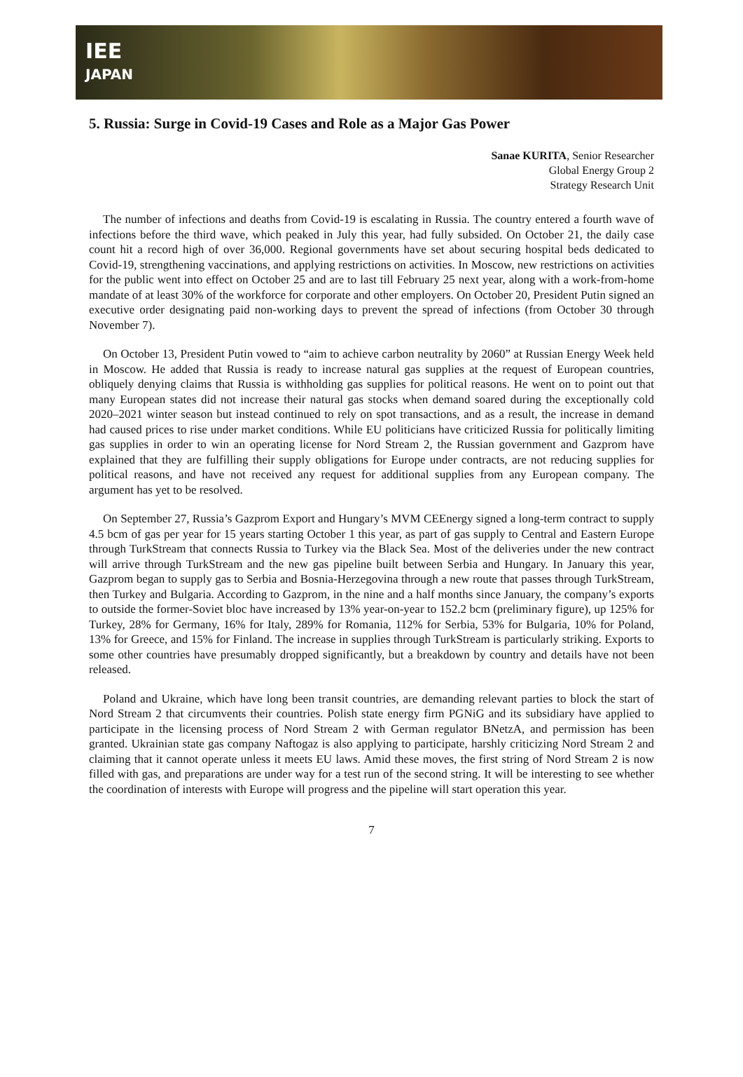IEE
JAPAN
5. Russia: Surge in Covid-19 Cases and Role as a Major Gas Power
Sanae KURITA, Senior Researcher
Global Energy Group 2
Strategy Research Unit
The number of infections and deaths from Covid-19 is escalating in Russia. The country entered a fourth wave of infections before the third wave, which peaked in July this year, had fully subsided. On October 21, the daily case count hit a record high of over 36,000. Regional governments have set about securing hospital beds dedicated to Covid-19, strengthening vaccinations, and applying restrictions on activities. In Moscow, new restrictions on activities for the public went into effect on October 25 and are to last till February 25 next year, along with a work-from-home mandate of at least 30% of the workforce for corporate and other employers. On October 20, President Putin signed an executive order designating paid non-working days to prevent the spread of infections (from October 30 through November 7).
On October 13, President Putin vowed to “aim to achieve carbon neutrality by 2060” at Russian Energy Week held in Moscow. He added that Russia is ready to increase natural gas supplies at the request of European countries, obliquely denying claims that Russia is withholding gas supplies for political reasons. He went on to point out that many European states did not increase their natural gas stocks when demand soared during the exceptionally cold 2020–2021 winter season but instead continued to rely on spot transactions, and as a result, the increase in demand had caused prices to rise under market conditions. While EU politicians have criticized Russia for politically limiting gas supplies in order to win an operating license for Nord Stream 2, the Russian government and Gazprom have explained that they are fulfilling their supply obligations for Europe under contracts, are not reducing supplies for political reasons, and have not received any request for additional supplies from any European company. The argument has yet to be resolved.
On September 27, Russia’s Gazprom Export and Hungary’s MVM CEEnergy signed a long-term contract to supply 4.5 bcm of gas per year for 15 years starting October 1 this year, as part of gas supply to Central and Eastern Europe through TurkStream that connects Russia to Turkey via the Black Sea. Most of the deliveries under the new contract will arrive through TurkStream and the new gas pipeline built between Serbia and Hungary. In January this year, Gazprom began to supply gas to Serbia and Bosnia-Herzegovina through a new route that passes through TurkStream, then Turkey and Bulgaria. According to Gazprom, in the nine and a half months since January, the company’s exports to outside the former-Soviet bloc have increased by 13% year-on-year to 152.2 bcm (preliminary figure), up 125% for Turkey, 28% for Germany, 16% for Italy, 289% for Romania, 112% for Serbia, 53% for Bulgaria, 10% for Poland, 13% for Greece, and 15% for Finland. The increase in supplies through TurkStream is particularly striking. Exports to some other countries have presumably dropped significantly, but a breakdown by country and details have not been released.
Poland and Ukraine, which have long been transit countries, are demanding relevant parties to block the start of Nord Stream 2 that circumvents their countries. Polish state energy firm PGNiG and its subsidiary have applied to participate in the licensing process of Nord Stream 2 with German regulator BNetzA, and permission has been granted. Ukrainian state gas company Naftogaz is also applying to participate, harshly criticizing Nord Stream 2 and claiming that it cannot operate unless it meets EU laws. Amid these moves, the first string of Nord Stream 2 is now filled with gas, and preparations are under way for a test run of the second string. It will be interesting to see whether the coordination of interests with Europe will progress and the pipeline will start operation this year.
7